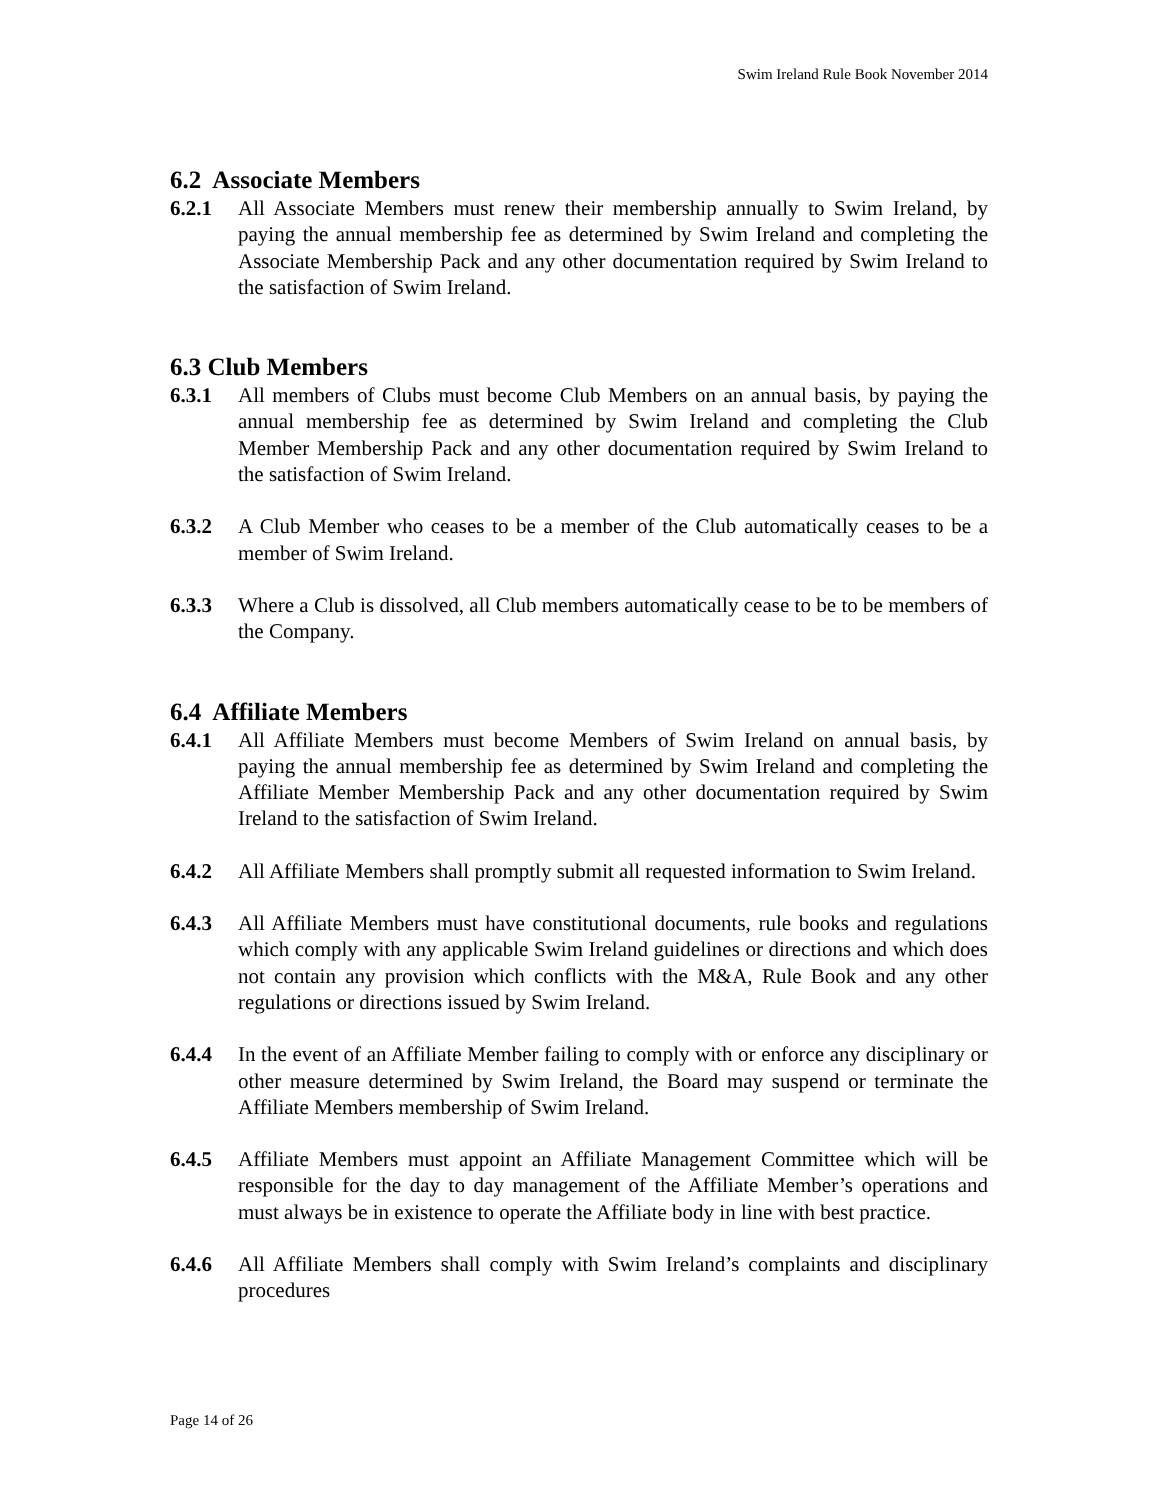Swim Ireland Rule Book November 2014
6.2 Associate Members
6.2.1 All Associate Members must renew their membership annually to Swim Ireland, by paying the annual membership fee as determined by Swim Ireland and completing the Associate Membership Pack and any other documentation required by Swim Ireland to the satisfaction of Swim Ireland.
6.3 Club Members
6.3.1 All members of Clubs must become Club Members on an annual basis, by paying the annual membership fee as determined by Swim Ireland and completing the Club Member Membership Pack and any other documentation required by Swim Ireland to the satisfaction of Swim Ireland.
6.3.2 A Club Member who ceases to be a member of the Club automatically ceases to be a member of Swim Ireland.
6.3.3 Where a Club is dissolved, all Club members automatically cease to be to be members of the Company.
6.4 Affiliate Members
6.4.1 All Affiliate Members must become Members of Swim Ireland on annual basis, by paying the annual membership fee as determined by Swim Ireland and completing the Affiliate Member Membership Pack and any other documentation required by Swim Ireland to the satisfaction of Swim Ireland.
6.4.2 All Affiliate Members shall promptly submit all requested information to Swim Ireland.
6.4.3 All Affiliate Members must have constitutional documents, rule books and regulations which comply with any applicable Swim Ireland guidelines or directions and which does not contain any provision which conflicts with the M&A, Rule Book and any other regulations or directions issued by Swim Ireland.
6.4.4 In the event of an Affiliate Member failing to comply with or enforce any disciplinary or other measure determined by Swim Ireland, the Board may suspend or terminate the Affiliate Members membership of Swim Ireland.
6.4.5 Affiliate Members must appoint an Affiliate Management Committee which will be responsible for the day to day management of the Affiliate Member’s operations and must always be in existence to operate the Affiliate body in line with best practice.
6.4.6 All Affiliate Members shall comply with Swim Ireland’s complaints and disciplinary procedures
Page 14 of 26